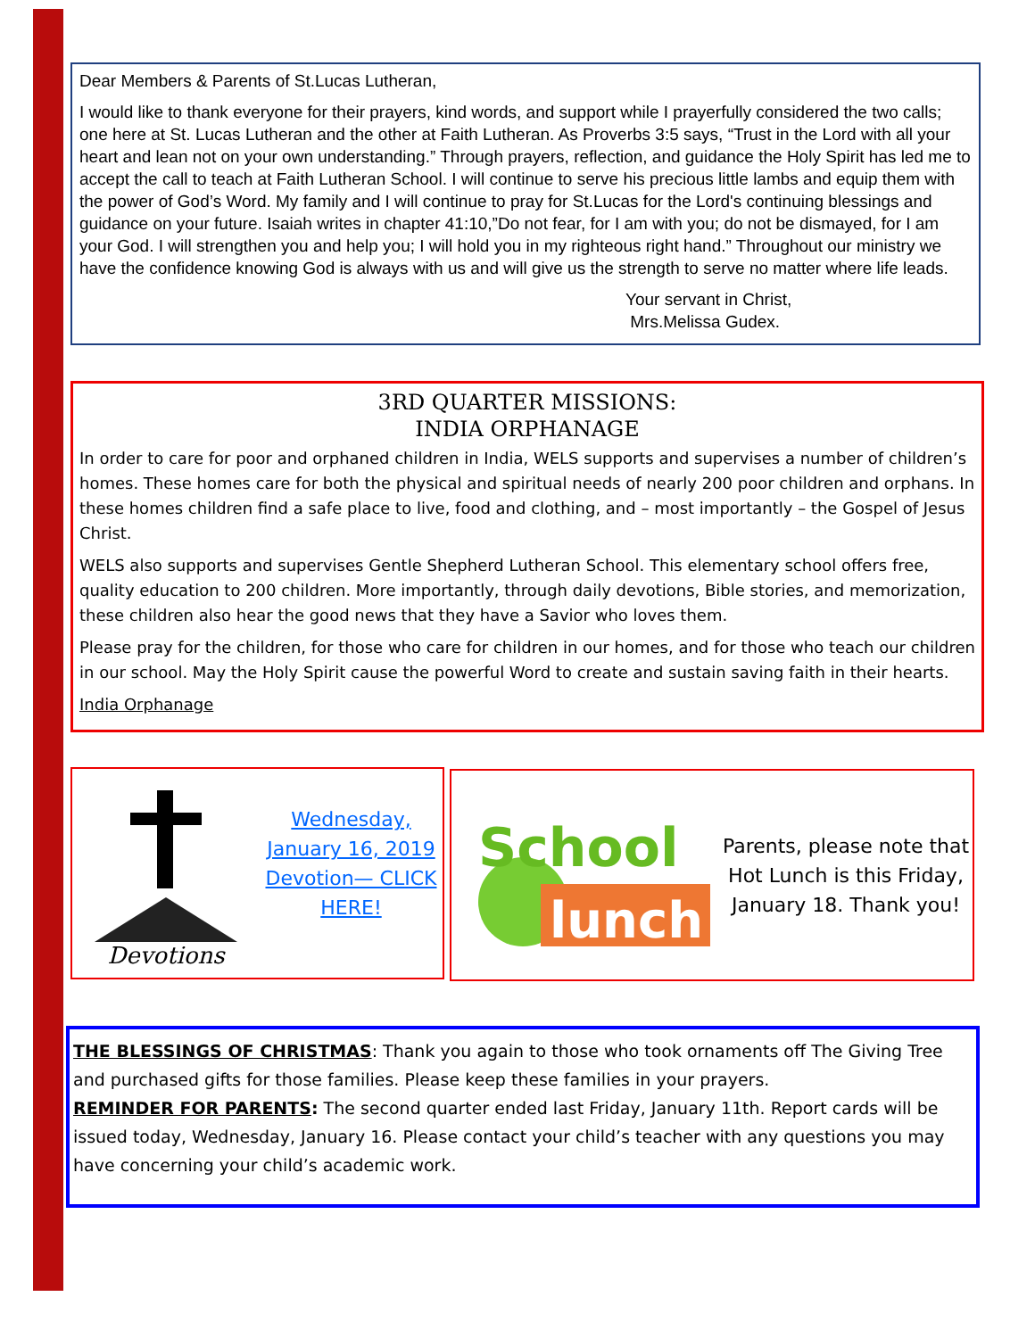Dear Members & Parents of St.Lucas Lutheran,
I would like to thank everyone for their prayers, kind words, and support while I prayerfully considered the two calls; one here at St. Lucas Lutheran and the other at Faith Lutheran. As Proverbs 3:5 says, “Trust in the Lord with all your heart and lean not on your own understanding.” Through prayers, reflection, and guidance the Holy Spirit has led me to accept the call to teach at Faith Lutheran School. I will continue to serve his precious little lambs and equip them with the power of God’s Word. My family and I will continue to pray for St.Lucas for the Lord's continuing blessings and guidance on your future. Isaiah writes in chapter 41:10,”Do not fear, for I am with you; do not be dismayed, for I am your God. I will strengthen you and help you; I will hold you in my righteous right hand.” Throughout our ministry we have the confidence knowing God is always with us and will give us the strength to serve no matter where life leads.
Your servant in Christ,
Mrs.Melissa Gudex.
3RD QUARTER MISSIONS:
INDIA ORPHANAGE
In order to care for poor and orphaned children in India, WELS supports and supervises a number of children’s homes. These homes care for both the physical and spiritual needs of nearly 200 poor children and orphans. In these homes children find a safe place to live, food and clothing, and – most importantly – the Gospel of Jesus Christ.
WELS also supports and supervises Gentle Shepherd Lutheran School. This elementary school offers free, quality education to 200 children. More importantly, through daily devotions, Bible stories, and memorization, these children also hear the good news that they have a Savior who loves them.
Please pray for the children, for those who care for children in our homes, and for those who teach our children in our school. May the Holy Spirit cause the powerful Word to create and sustain saving faith in their hearts.
India Orphanage
Devotions
Wednesday, January 16, 2019 Devotion— CLICK HERE!
School
lunch
Parents, please note that Hot Lunch is this Friday, January 18. Thank you!
THE BLESSINGS OF CHRISTMAS: Thank you again to those who took ornaments off The Giving Tree and purchased gifts for those families. Please keep these families in your prayers.
REMINDER FOR PARENTS: The second quarter ended last Friday, January 11th. Report cards will be issued today, Wednesday, January 16. Please contact your child’s teacher with any questions you may have concerning your child’s academic work.